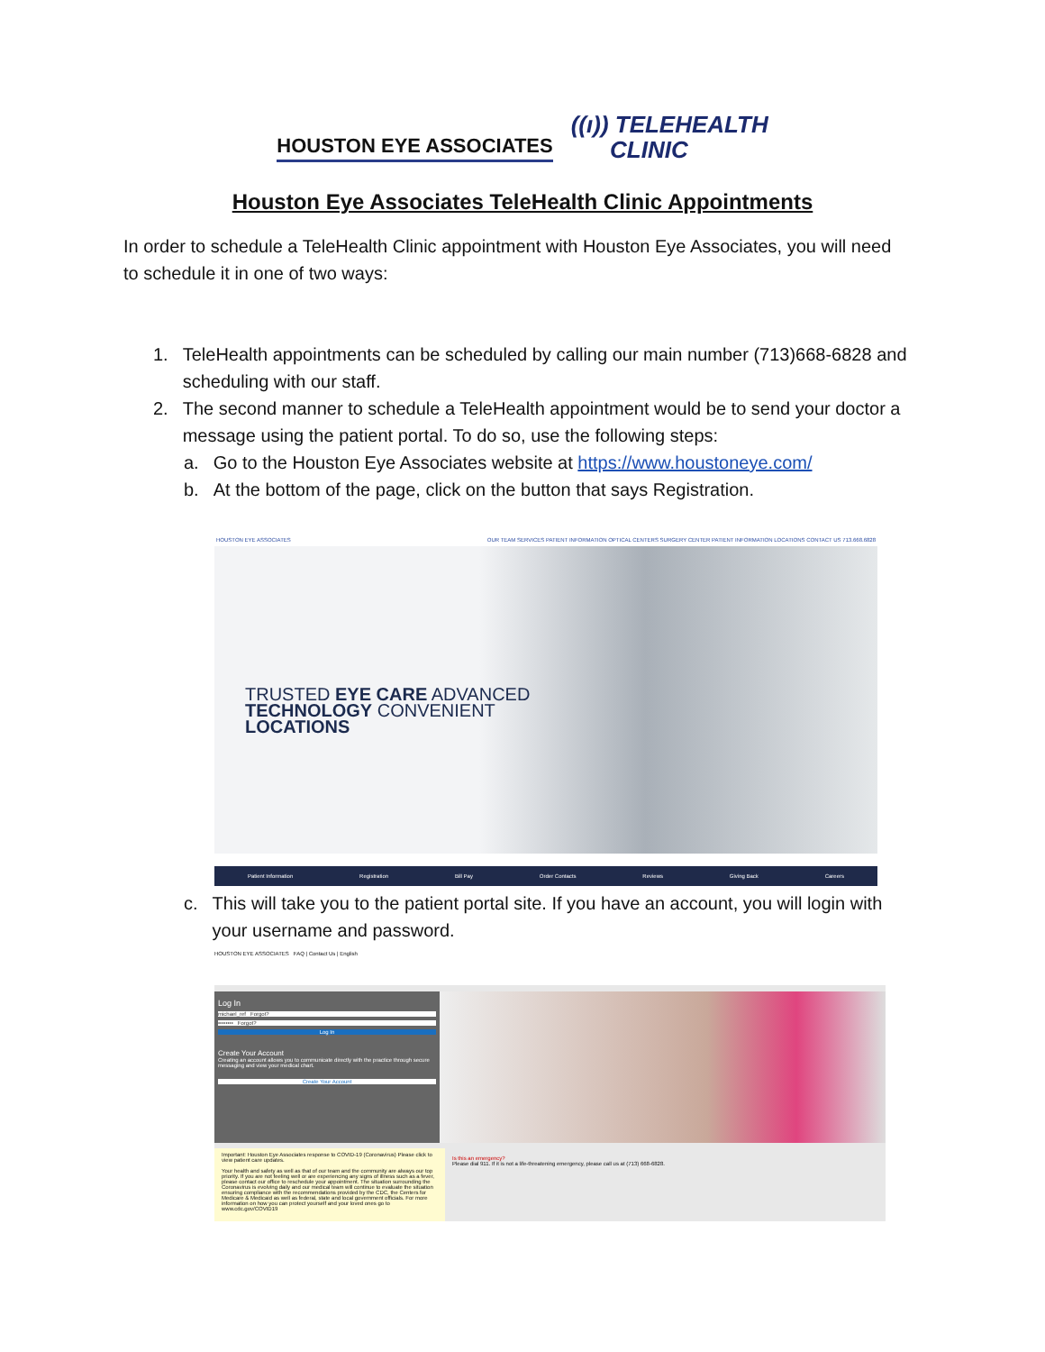HOUSTON EYE ASSOCIATES
((ı)) TELEHEALTH
CLINIC
Houston Eye Associates TeleHealth Clinic Appointments
In order to schedule a TeleHealth Clinic appointment with Houston Eye Associates, you will need to schedule it in one of two ways:
1. TeleHealth appointments can be scheduled by calling our main number (713)668-6828 and scheduling with our staff.
2. The second manner to schedule a TeleHealth appointment would be to send your doctor a message using the patient portal. To do so, use the following steps:
a. Go to the Houston Eye Associates website at https://www.houstoneye.com/
b. At the bottom of the page, click on the button that says Registration.
HOUSTON EYE ASSOCIATES OUR TEAM SERVICES PATIENT INFORMATION OPTICAL CENTERS SURGERY CENTER PATIENT INFORMATION LOCATIONS CONTACT US 713.668.6828
TRUSTED EYE CARE ADVANCED
TECHNOLOGY CONVENIENT
LOCATIONS
Patient Information Registration Bill Pay Order Contacts Reviews Giving Back Careers
c. This will take you to the patient portal site. If you have an account, you will login with your username and password.
HOUSTON EYE ASSOCIATES FAQ | Contact Us | English
Log In
michael_ref Forgot?
•••••••• Forgot?
Log In
Create Your Account
Creating an account allows you to communicate directly with the practice through secure messaging and view your medical chart.
Create Your Account
Important: Houston Eye Associates response to COVID-19 (Coronavirus) Please click to view patient care updates.
Your health and safety as well as that of our team and the community are always our top priority. If you are not feeling well or are experiencing any signs of illness such as a fever, please contact our office to reschedule your appointment. The situation surrounding the Coronavirus is evolving daily and our medical team will continue to evaluate the situation ensuring compliance with the recommendations provided by the CDC, the Centers for Medicare & Medicaid as well as federal, state and local government officials. For more information on how you can protect yourself and your loved ones go to www.cdc.gov/COVID19
Is this an emergency?
Please dial 911. If it is not a life-threatening emergency, please call us at (713) 668-6828.